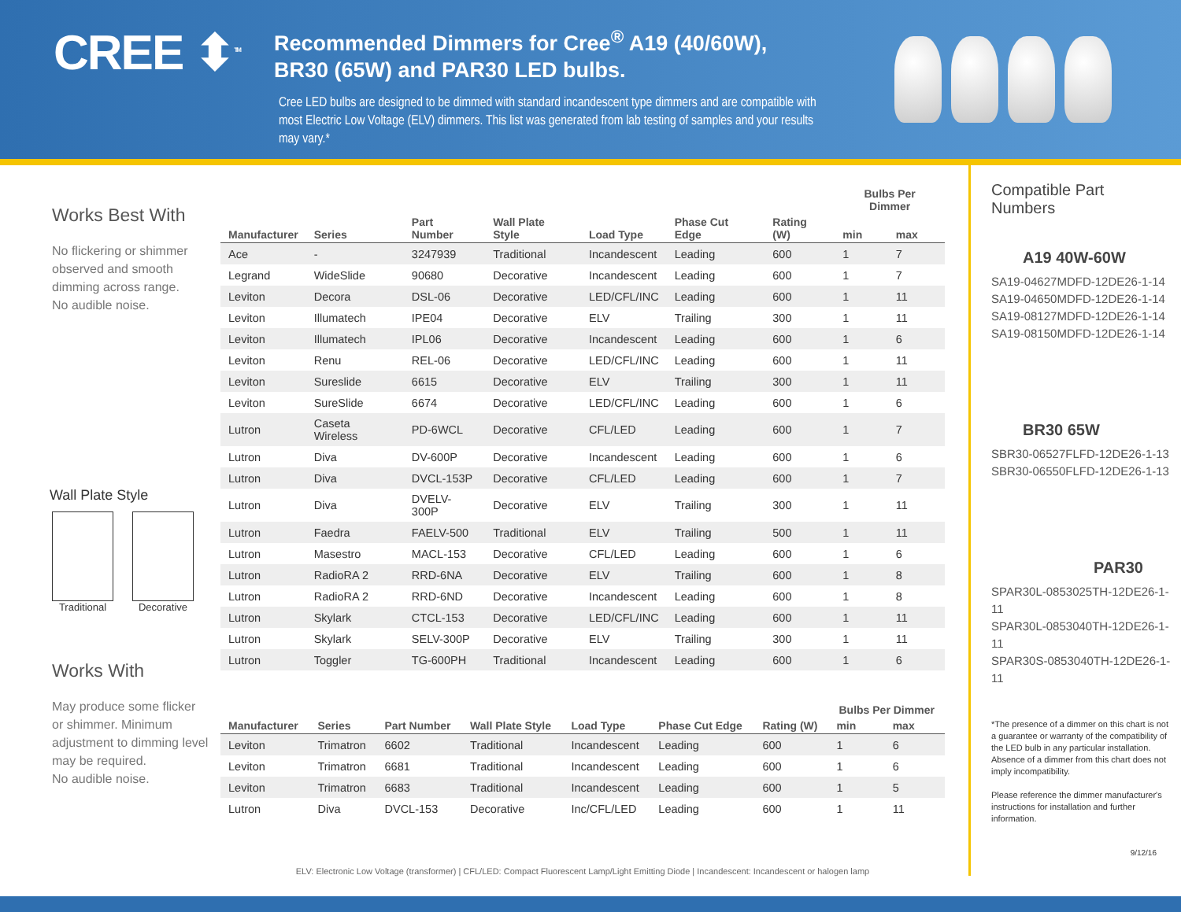CREE ⬍<sup>TM</sup>
Recommended Dimmers for Cree<sup>®</sup> A19 (40/60W), BR30 (65W) and PAR30 LED bulbs.
Cree LED bulbs are designed to be dimmed with standard incandescent type dimmers and are compatible with most Electric Low Voltage (ELV) dimmers. This list was generated from lab testing of samples and your results may vary.*
Works Best With
No flickering or shimmer observed and smooth dimming across range.
No audible noise.
Wall Plate Style
Traditional Decorative
Works With
May produce some flicker or shimmer. Minimum adjustment to dimming level may be required.
No audible noise.
| | | | | | | | Bulbs Per Dimmer | |
| --- | --- | --- | --- | --- | --- | --- | --- | --- |
| Manufacturer | Series | Part Number | Wall Plate Style | Load Type | Phase Cut Edge | Rating (W) | min | max |
| Ace | - | 3247939 | Traditional | Incandescent | Leading | 600 | 1 | 7 |
| Legrand | WideSlide | 90680 | Decorative | Incandescent | Leading | 600 | 1 | 7 |
| Leviton | Decora | DSL-06 | Decorative | LED/CFL/INC | Leading | 600 | 1 | 11 |
| Leviton | Illumatech | IPE04 | Decorative | ELV | Trailing | 300 | 1 | 11 |
| Leviton | Illumatech | IPL06 | Decorative | Incandescent | Leading | 600 | 1 | 6 |
| Leviton | Renu | REL-06 | Decorative | LED/CFL/INC | Leading | 600 | 1 | 11 |
| Leviton | Sureslide | 6615 | Decorative | ELV | Trailing | 300 | 1 | 11 |
| Leviton | SureSlide | 6674 | Decorative | LED/CFL/INC | Leading | 600 | 1 | 6 |
| Lutron | Caseta Wireless | PD-6WCL | Decorative | CFL/LED | Leading | 600 | 1 | 7 |
| Lutron | Diva | DV-600P | Decorative | Incandescent | Leading | 600 | 1 | 6 |
| Lutron | Diva | DVCL-153P | Decorative | CFL/LED | Leading | 600 | 1 | 7 |
| Lutron | Diva | DVELV-300P | Decorative | ELV | Trailing | 300 | 1 | 11 |
| Lutron | Faedra | FAELV-500 | Traditional | ELV | Trailing | 500 | 1 | 11 |
| Lutron | Masestro | MACL-153 | Decorative | CFL/LED | Leading | 600 | 1 | 6 |
| Lutron | RadioRA 2 | RRD-6NA | Decorative | ELV | Trailing | 600 | 1 | 8 |
| Lutron | RadioRA 2 | RRD-6ND | Decorative | Incandescent | Leading | 600 | 1 | 8 |
| Lutron | Skylark | CTCL-153 | Decorative | LED/CFL/INC | Leading | 600 | 1 | 11 |
| Lutron | Skylark | SELV-300P | Decorative | ELV | Trailing | 300 | 1 | 11 |
| Lutron | Toggler | TG-600PH | Traditional | Incandescent | Leading | 600 | 1 | 6 |
| | | | | | | | Bulbs Per Dimmer | |
| --- | --- | --- | --- | --- | --- | --- | --- | --- |
| Manufacturer | Series | Part Number | Wall Plate Style | Load Type | Phase Cut Edge | Rating (W) | min | max |
| Leviton | Trimatron | 6602 | Traditional | Incandescent | Leading | 600 | 1 | 6 |
| Leviton | Trimatron | 6681 | Traditional | Incandescent | Leading | 600 | 1 | 6 |
| Leviton | Trimatron | 6683 | Traditional | Incandescent | Leading | 600 | 1 | 5 |
| Lutron | Diva | DVCL-153 | Decorative | Inc/CFL/LED | Leading | 600 | 1 | 11 |
ELV: Electronic Low Voltage (transformer) | CFL/LED: Compact Fluorescent Lamp/Light Emitting Diode | Incandescent: Incandescent or halogen lamp
Compatible Part Numbers
A19 40W-60W
SA19-04627MDFD-12DE26-1-14
SA19-04650MDFD-12DE26-1-14
SA19-08127MDFD-12DE26-1-14
SA19-08150MDFD-12DE26-1-14
BR30 65W
SBR30-06527FLFD-12DE26-1-13
SBR30-06550FLFD-12DE26-1-13
PAR30
SPAR30L-0853025TH-12DE26-1-11
SPAR30L-0853040TH-12DE26-1-11
SPAR30S-0853040TH-12DE26-1-11
*The presence of a dimmer on this chart is not a guarantee or warranty of the compatibility of the LED bulb in any particular installation. Absence of a dimmer from this chart does not imply incompatibility.
Please reference the dimmer manufacturer's instructions for installation and further information.
9/12/16